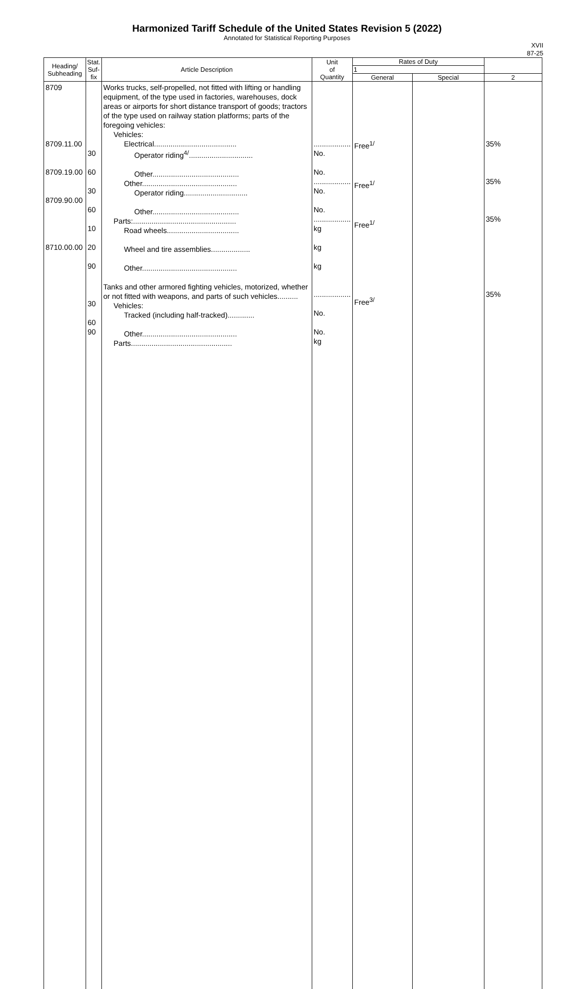Harmonized Tariff Schedule of the United States Revision 5 (2022)
Annotated for Statistical Reporting Purposes
XVII
87-25
| Heading/ Subheading | Stat. Suf- fix | Article Description | Unit of Quantity | Rates of Duty | | |
| --- | --- | --- | --- | --- | --- | --- |
| | | | | 1 | | |
| | | | | General | Special | 2 |
| 8709 8709.11.00 8709.19.00 8709.90.00 8710.00.00 | 30 60 30 60 10 20 90 30 60 90 | Works trucks, self-propelled, not fitted with lifting or handling equipment, of the type used in factories, warehouses, dock areas or airports for short distance transport of goods; tractors of the type used on railway station platforms; parts of the foregoing vehicles: Vehicles: Electrical........................................ Operator riding<sup>4/</sup>............................... Other.......................................... Other.............................................. Operator riding............................... Other.......................................... Parts:.................................................. Road wheels................................... Wheel and tire assemblies................... Other.............................................. Tanks and other armored fighting vehicles, motorized, whether or not fitted with weapons, and parts of such vehicles.......... Vehicles: Tracked (including half-tracked)............. Other.............................................. Parts................................................. | .................. No. No. .................. No. No. .................. kg kg kg .................. No. No. kg | Free<sup>1/</sup> Free<sup>1/</sup> Free<sup>1/</sup> Free<sup>3/</sup> | | 35% 35% 35% 35% |